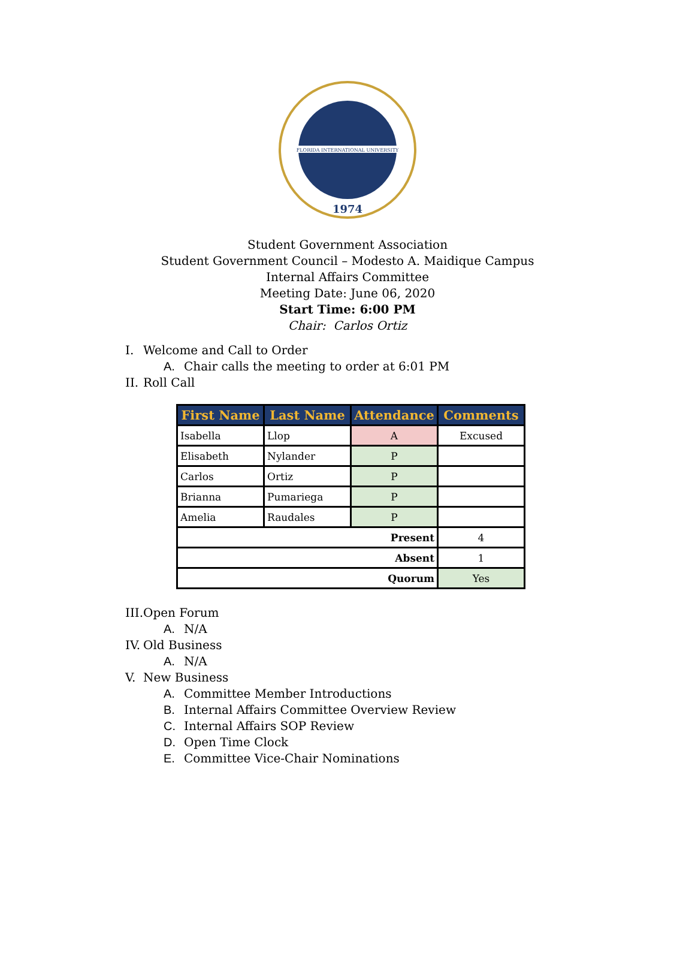FLORIDA INTERNATIONAL UNIVERSITY
1974
Student Government Association
Student Government Council – Modesto A. Maidique Campus
Internal Affairs Committee
Meeting Date: June 06, 2020
Start Time: 6:00 PM
Chair: Carlos Ortiz
I.
Welcome and Call to Order
A. Chair calls the meeting to order at 6:01 PM
II.
Roll Call
| First Name | Last Name | Attendance | Comments |
| --- | --- | --- | --- |
| Isabella | Llop | A | Excused |
| Elisabeth | Nylander | P | |
| Carlos | Ortiz | P | |
| Brianna | Pumariega | P | |
| Amelia | Raudales | P | |
| Present | | | 4 |
| Absent | | | 1 |
| Quorum | | | Yes |
III.
Open Forum
A. N/A
IV.
Old Business
A. N/A
V.
New Business
A. Committee Member Introductions
B. Internal Affairs Committee Overview Review
C. Internal Affairs SOP Review
D. Open Time Clock
E. Committee Vice-Chair Nominations